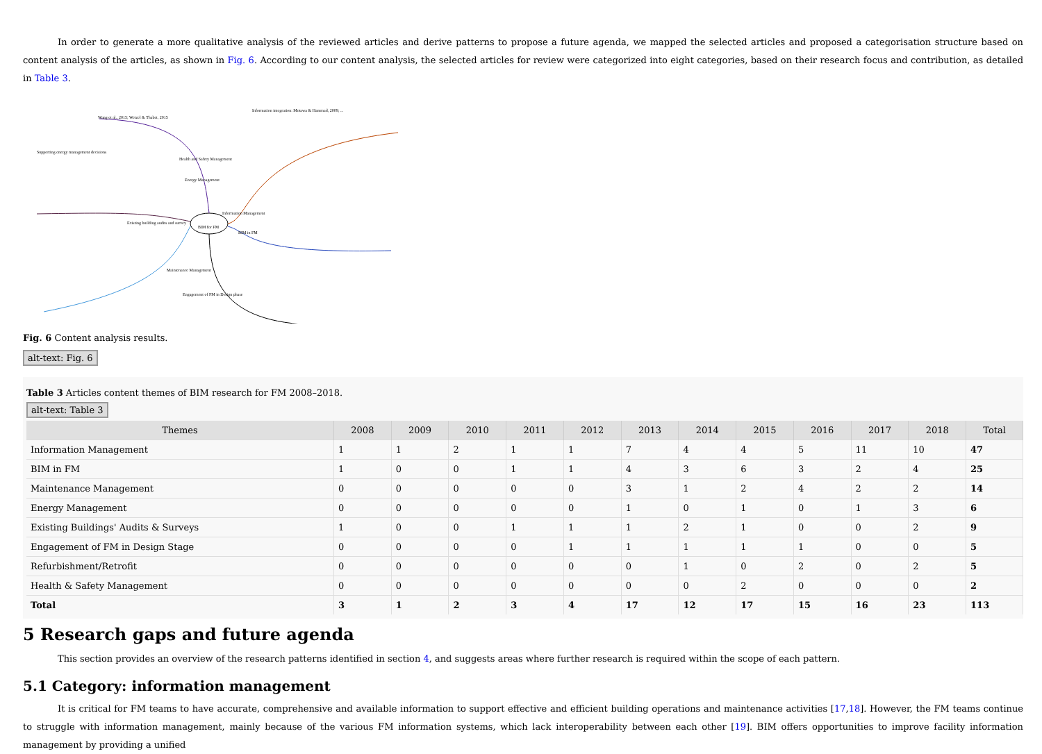In order to generate a more qualitative analysis of the reviewed articles and derive patterns to propose a future agenda, we mapped the selected articles and proposed a categorisation structure based on content analysis of the articles, as shown in Fig. 6. According to our content analysis, the selected articles for review were categorized into eight categories, based on their research focus and contribution, as detailed in Table 3.
Wang et al., 2015; Wetzel & Thabet, 2015
Information integration: Motawa & Hammad, 2009; ...
Health and Safety Management
Supporting energy management decisions
Energy Management
Information Management
BIM for FM
Existing building audits and survey
BIM in FM
Maintenance Management
Engagement of FM in Design phase
Fig. 6 Content analysis results.
alt-text: Fig. 6
Table 3 Articles content themes of BIM research for FM 2008–2018.
alt-text: Table 3
| Themes | 2008 | 2009 | 2010 | 2011 | 2012 | 2013 | 2014 | 2015 | 2016 | 2017 | 2018 | Total |
| --- | --- | --- | --- | --- | --- | --- | --- | --- | --- | --- | --- | --- |
| Information Management | 1 | 1 | 2 | 1 | 1 | 7 | 4 | 4 | 5 | 11 | 10 | 47 |
| BIM in FM | 1 | 0 | 0 | 1 | 1 | 4 | 3 | 6 | 3 | 2 | 4 | 25 |
| Maintenance Management | 0 | 0 | 0 | 0 | 0 | 3 | 1 | 2 | 4 | 2 | 2 | 14 |
| Energy Management | 0 | 0 | 0 | 0 | 0 | 1 | 0 | 1 | 0 | 1 | 3 | 6 |
| Existing Buildings' Audits & Surveys | 1 | 0 | 0 | 1 | 1 | 1 | 2 | 1 | 0 | 0 | 2 | 9 |
| Engagement of FM in Design Stage | 0 | 0 | 0 | 0 | 1 | 1 | 1 | 1 | 1 | 0 | 0 | 5 |
| Refurbishment/Retrofit | 0 | 0 | 0 | 0 | 0 | 0 | 1 | 0 | 2 | 0 | 2 | 5 |
| Health & Safety Management | 0 | 0 | 0 | 0 | 0 | 0 | 0 | 2 | 0 | 0 | 0 | 2 |
| Total | 3 | 1 | 2 | 3 | 4 | 17 | 12 | 17 | 15 | 16 | 23 | 113 |
5 Research gaps and future agenda
This section provides an overview of the research patterns identified in section 4, and suggests areas where further research is required within the scope of each pattern.
5.1 Category: information management
It is critical for FM teams to have accurate, comprehensive and available information to support effective and efficient building operations and maintenance activities [17,18]. However, the FM teams continue to struggle with information management, mainly because of the various FM information systems, which lack interoperability between each other [19]. BIM offers opportunities to improve facility information management by providing a unified